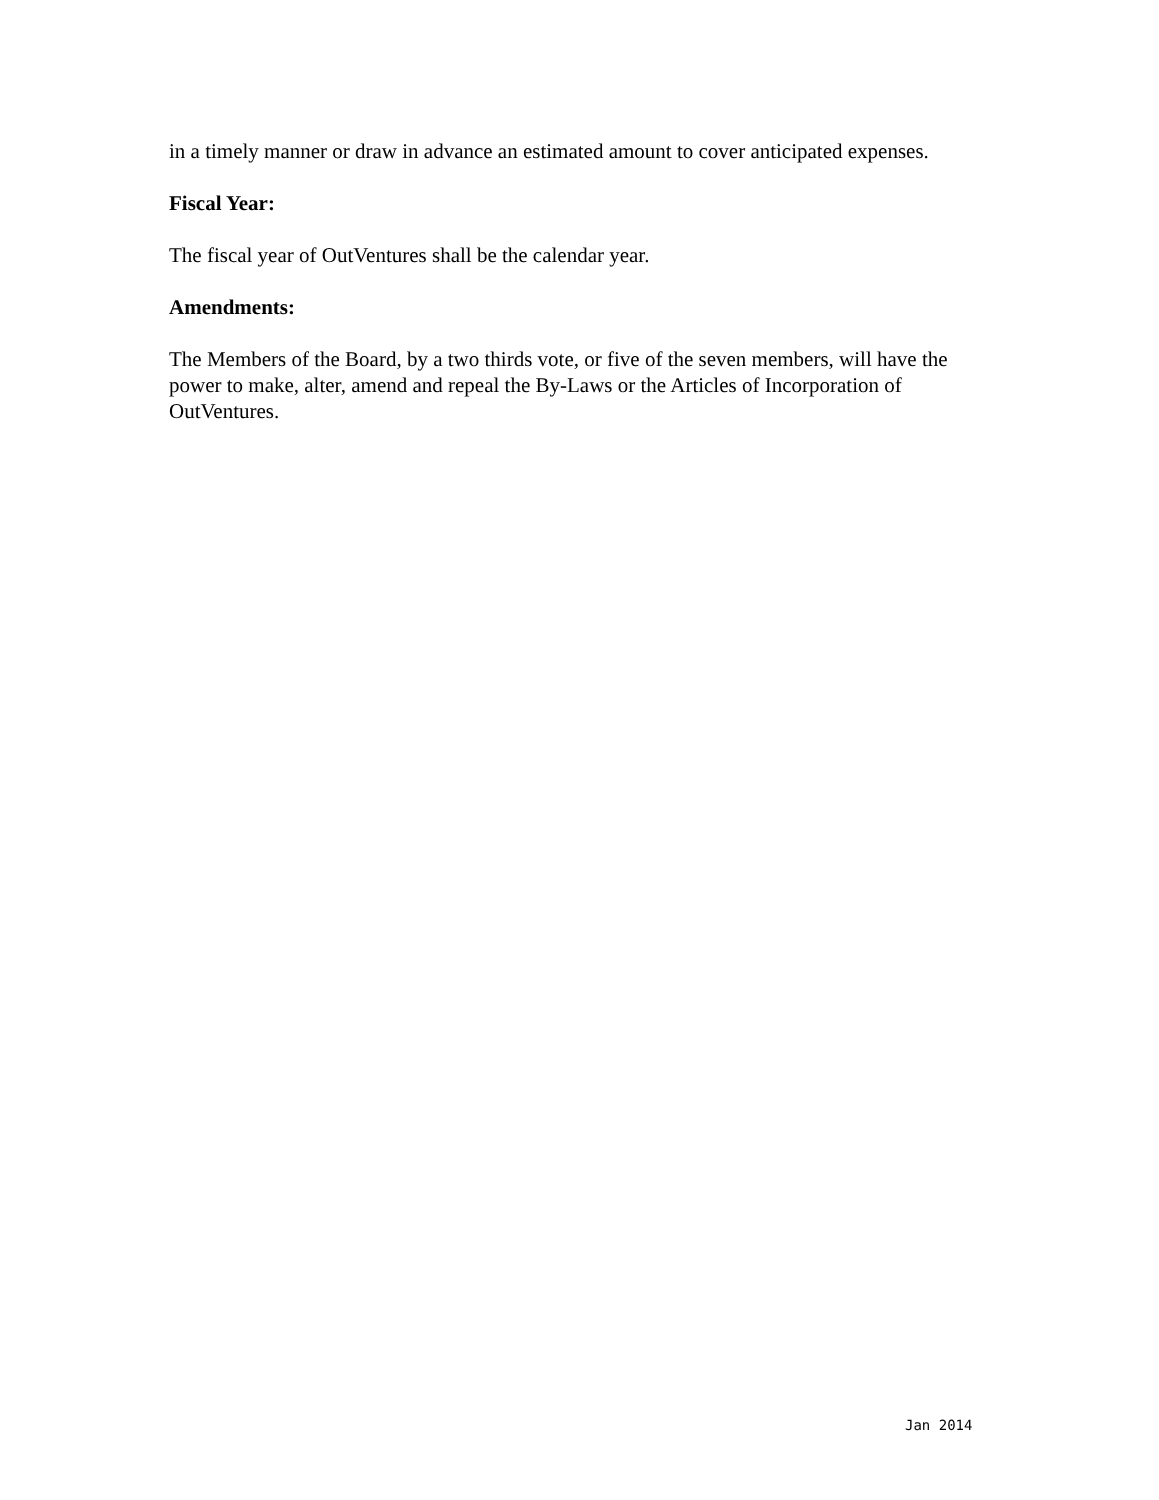in a timely manner or draw in advance an estimated amount to cover anticipated expenses.
Fiscal Year:
The fiscal year of OutVentures shall be the calendar year.
Amendments:
The Members of the Board, by a two thirds vote, or five of the seven members, will have the power to make, alter, amend and repeal the By-Laws or the Articles of Incorporation of OutVentures.
Jan 2014